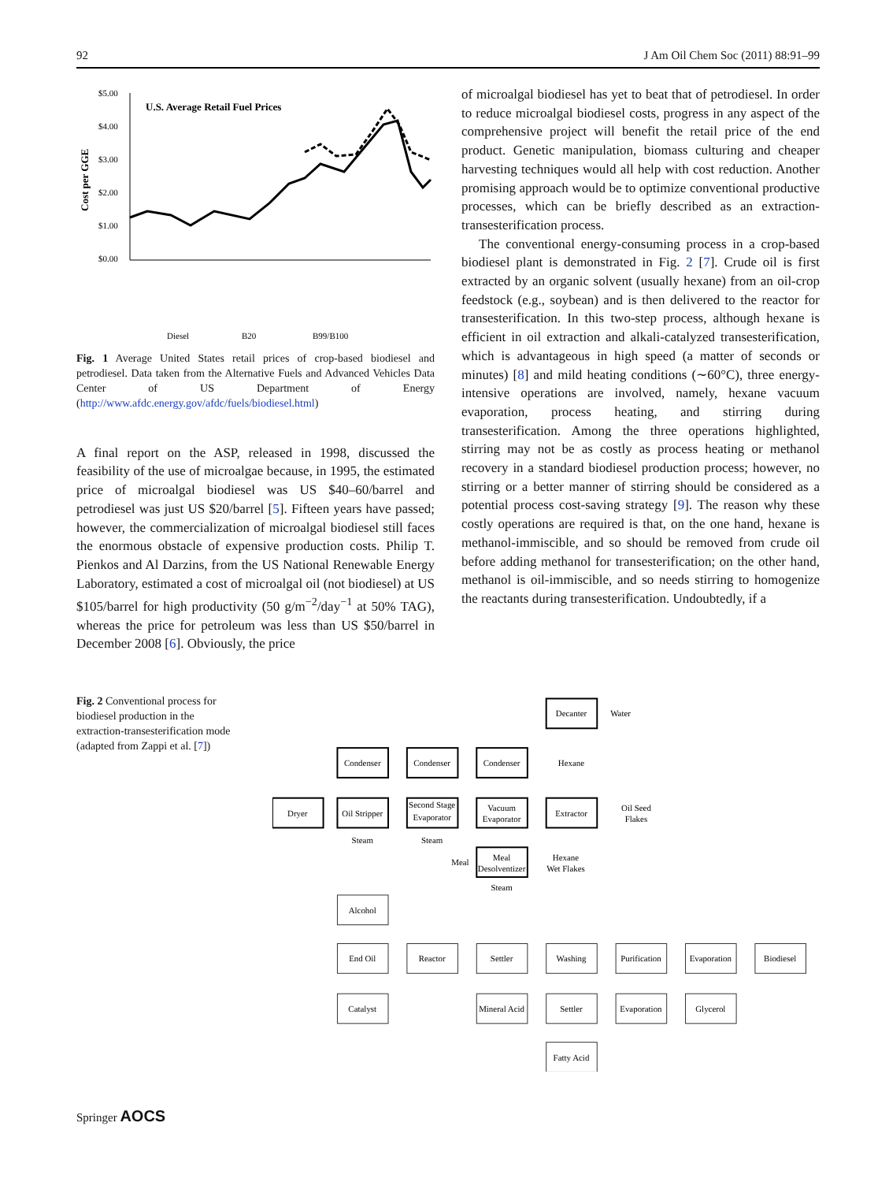92 J Am Oil Chem Soc (2011) 88:91–99
U.S. Average Retail Fuel Prices
Cost per GGE
$5.00
$4.00
$3.00
$2.00
$1.00
$0.00
Diesel
B20
B99/B100
Fig. 1 Average United States retail prices of crop-based biodiesel and petrodiesel. Data taken from the Alternative Fuels and Advanced Vehicles Data Center of US Department of Energy (http://www.afdc.energy.gov/afdc/fuels/biodiesel.html)
A final report on the ASP, released in 1998, discussed the feasibility of the use of microalgae because, in 1995, the estimated price of microalgal biodiesel was US $40–60/barrel and petrodiesel was just US $20/barrel [5]. Fifteen years have passed; however, the commercialization of microalgal biodiesel still faces the enormous obstacle of expensive production costs. Philip T. Pienkos and Al Darzins, from the US National Renewable Energy Laboratory, estimated a cost of microalgal oil (not biodiesel) at US $105/barrel for high productivity (50 g/m<sup>−2</sup>/day<sup>−1</sup> at 50% TAG), whereas the price for petroleum was less than US $50/barrel in December 2008 [6]. Obviously, the price
of microalgal biodiesel has yet to beat that of petrodiesel. In order to reduce microalgal biodiesel costs, progress in any aspect of the comprehensive project will benefit the retail price of the end product. Genetic manipulation, biomass culturing and cheaper harvesting techniques would all help with cost reduction. Another promising approach would be to optimize conventional productive processes, which can be briefly described as an extraction-transesterification process.
The conventional energy-consuming process in a crop-based biodiesel plant is demonstrated in Fig. 2 [7]. Crude oil is first extracted by an organic solvent (usually hexane) from an oil-crop feedstock (e.g., soybean) and is then delivered to the reactor for transesterification. In this two-step process, although hexane is efficient in oil extraction and alkali-catalyzed transesterification, which is advantageous in high speed (a matter of seconds or minutes) [8] and mild heating conditions (∼60°C), three energy-intensive operations are involved, namely, hexane vacuum evaporation, process heating, and stirring during transesterification. Among the three operations highlighted, stirring may not be as costly as process heating or methanol recovery in a standard biodiesel production process; however, no stirring or a better manner of stirring should be considered as a potential process cost-saving strategy [9]. The reason why these costly operations are required is that, on the one hand, hexane is methanol-immiscible, and so should be removed from crude oil before adding methanol for transesterification; on the other hand, methanol is oil-immiscible, and so needs stirring to homogenize the reactants during transesterification. Undoubtedly, if a
Fig. 2 Conventional process for biodiesel production in the extraction-transesterification mode (adapted from Zappi et al. [7])
Decanter
Water
Condenser
Condenser
Condenser
Hexane
Dryer
Oil Stripper
Second Stage
Evaporator
Vacuum
Evaporator
Extractor
Oil Seed
Flakes
Steam
Steam
Meal
Meal
Desolventizer
Hexane
Wet Flakes
Steam
Alcohol
End Oil
Reactor
Settler
Washing
Purification
Evaporation
Biodiesel
Catalyst
Mineral Acid
Settler
Evaporation
Glycerol
Fatty Acid
Springer AOCS